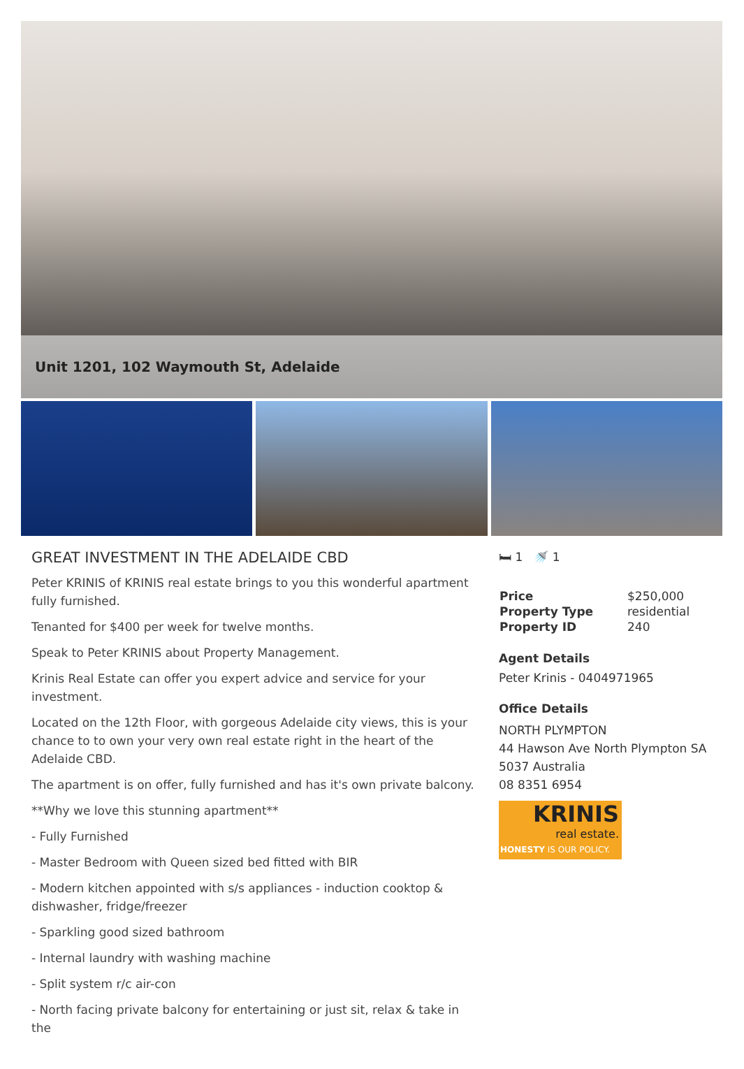Unit 1201, 102 Waymouth St, Adelaide
GREAT INVESTMENT IN THE ADELAIDE CBD
Peter KRINIS of KRINIS real estate brings to you this wonderful apartment fully furnished.
Tenanted for $400 per week for twelve months.
Speak to Peter KRINIS about Property Management.
Krinis Real Estate can offer you expert advice and service for your investment.
Located on the 12th Floor, with gorgeous Adelaide city views, this is your chance to to own your very own real estate right in the heart of the Adelaide CBD.
The apartment is on offer, fully furnished and has it's own private balcony.
**Why we love this stunning apartment**
- Fully Furnished
- Master Bedroom with Queen sized bed fitted with BIR
- Modern kitchen appointed with s/s appliances - induction cooktop & dishwasher, fridge/freezer
- Sparkling good sized bathroom
- Internal laundry with washing machine
- Split system r/c air-con
- North facing private balcony for entertaining or just sit, relax & take in the
🛏 1 🚿 1
| Price | $250,000 |
| Property Type | residential |
| Property ID | 240 |
Agent Details
Peter Krinis - 0404971965
Office Details
NORTH PLYMPTON
44 Hawson Ave North Plympton SA 5037 Australia
08 8351 6954
KRINIS
real estate.
HONESTY IS OUR POLICY.